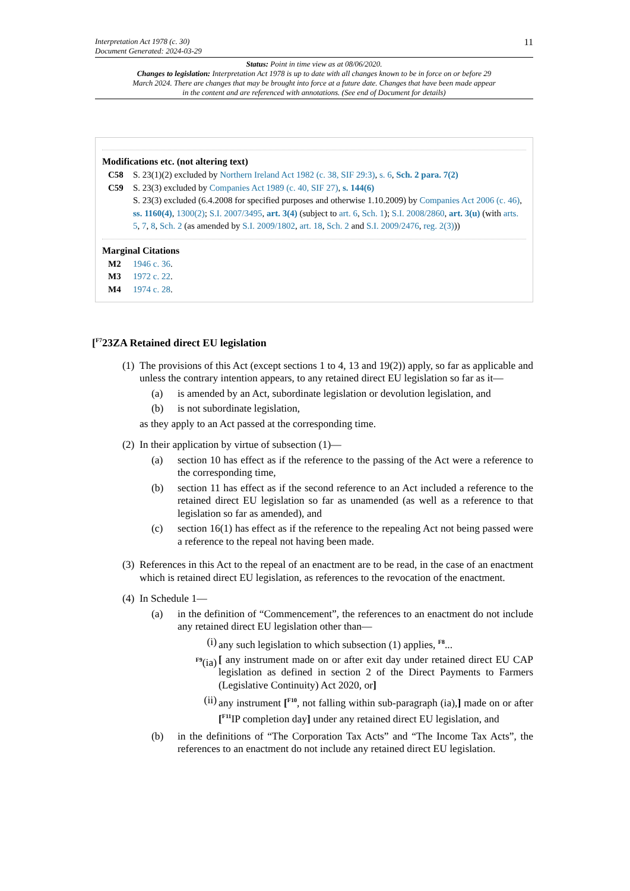Interpretation Act 1978 (c. 30)
Document Generated: 2024-03-29
11
Status: Point in time view as at 08/06/2020.
Changes to legislation: Interpretation Act 1978 is up to date with all changes known to be in force on or before 29 March 2024. There are changes that may be brought into force at a future date. Changes that have been made appear in the content and are referenced with annotations. (See end of Document for details)
Modifications etc. (not altering text)
C58 S. 23(1)(2) excluded by Northern Ireland Act 1982 (c. 38, SIF 29:3), s. 6, Sch. 2 para. 7(2)
C59 S. 23(3) excluded by Companies Act 1989 (c. 40, SIF 27), s. 144(6)
S. 23(3) excluded (6.4.2008 for specified purposes and otherwise 1.10.2009) by Companies Act 2006 (c. 46), ss. 1160(4), 1300(2); S.I. 2007/3495, art. 3(4) (subject to art. 6, Sch. 1); S.I. 2008/2860, art. 3(u) (with arts. 5, 7, 8, Sch. 2 (as amended by S.I. 2009/1802, art. 18, Sch. 2 and S.I. 2009/2476, reg. 2(3)))
Marginal Citations
M2 1946 c. 36.
M3 1972 c. 22.
M4 1974 c. 28.
[<sup>F7</sup>23ZA Retained direct EU legislation
(1)
The provisions of this Act (except sections 1 to 4, 13 and 19(2)) apply, so far as applicable and unless the contrary intention appears, to any retained direct EU legislation so far as it—
(a) is amended by an Act, subordinate legislation or devolution legislation, and
(b) is not subordinate legislation,
as they apply to an Act passed at the corresponding time.
(2)
In their application by virtue of subsection (1)—
(a) section 10 has effect as if the reference to the passing of the Act were a reference to the corresponding time,
(b) section 11 has effect as if the second reference to an Act included a reference to the retained direct EU legislation so far as unamended (as well as a reference to that legislation so far as amended), and
(c) section 16(1) has effect as if the reference to the repealing Act not being passed were a reference to the repeal not having been made.
(3)
References in this Act to the repeal of an enactment are to be read, in the case of an enactment which is retained direct EU legislation, as references to the revocation of the enactment.
(4)
In Schedule 1—
(a) in the definition of “Commencement”, the references to an enactment do not include any retained direct EU legislation other than—
(i) any such legislation to which subsection (1) applies, <sup>F8</sup>...
<sup>F9</sup>(ia)
[ any instrument made on or after exit day under retained direct EU CAP legislation as defined in section 2 of the Direct Payments to Farmers (Legislative Continuity) Act 2020, or]
(ii) any instrument [<sup>F10</sup>, not falling within sub-paragraph (ia),] made on or after [<sup>F11</sup>IP completion day] under any retained direct EU legislation, and
(b) in the definitions of “The Corporation Tax Acts” and “The Income Tax Acts”, the references to an enactment do not include any retained direct EU legislation.